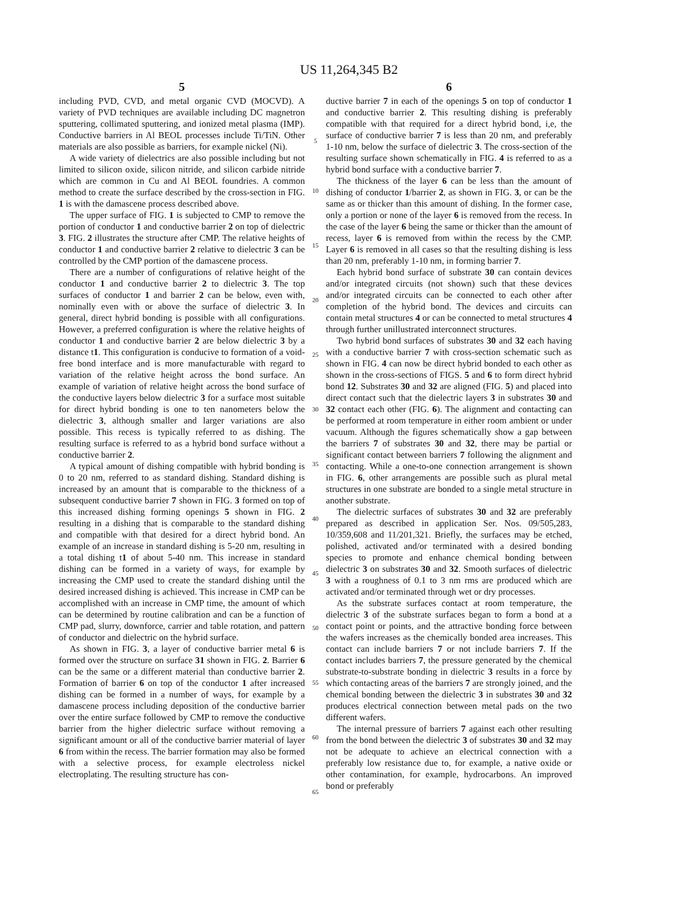US 11,264,345 B2
5
including PVD, CVD, and metal organic CVD (MOCVD). A variety of PVD techniques are available including DC magnetron sputtering, collimated sputtering, and ionized metal plasma (IMP). Conductive barriers in Al BEOL processes include Ti/TiN. Other materials are also possible as barriers, for example nickel (Ni).
A wide variety of dielectrics are also possible including but not limited to silicon oxide, silicon nitride, and silicon carbide nitride which are common in Cu and Al BEOL foundries. A common method to create the surface described by the cross-section in FIG. 1 is with the damascene process described above.
The upper surface of FIG. 1 is subjected to CMP to remove the portion of conductor 1 and conductive barrier 2 on top of dielectric 3. FIG. 2 illustrates the structure after CMP. The relative heights of conductor 1 and conductive barrier 2 relative to dielectric 3 can be controlled by the CMP portion of the damascene process.
There are a number of configurations of relative height of the conductor 1 and conductive barrier 2 to dielectric 3. The top surfaces of conductor 1 and barrier 2 can be below, even with, nominally even with or above the surface of dielectric 3. In general, direct hybrid bonding is possible with all configurations. However, a preferred configuration is where the relative heights of conductor 1 and conductive barrier 2 are below dielectric 3 by a distance t1. This configuration is conducive to formation of a void-free bond interface and is more manufacturable with regard to variation of the relative height across the bond surface. An example of variation of relative height across the bond surface of the conductive layers below dielectric 3 for a surface most suitable for direct hybrid bonding is one to ten nanometers below the dielectric 3, although smaller and larger variations are also possible. This recess is typically referred to as dishing. The resulting surface is referred to as a hybrid bond surface without a conductive barrier 2.
A typical amount of dishing compatible with hybrid bonding is 0 to 20 nm, referred to as standard dishing. Standard dishing is increased by an amount that is comparable to the thickness of a subsequent conductive barrier 7 shown in FIG. 3 formed on top of this increased dishing forming openings 5 shown in FIG. 2 resulting in a dishing that is comparable to the standard dishing and compatible with that desired for a direct hybrid bond. An example of an increase in standard dishing is 5-20 nm, resulting in a total dishing t1 of about 5-40 nm. This increase in standard dishing can be formed in a variety of ways, for example by increasing the CMP used to create the standard dishing until the desired increased dishing is achieved. This increase in CMP can be accomplished with an increase in CMP time, the amount of which can be determined by routine calibration and can be a function of CMP pad, slurry, downforce, carrier and table rotation, and pattern of conductor and dielectric on the hybrid surface.
As shown in FIG. 3, a layer of conductive barrier metal 6 is formed over the structure on surface 31 shown in FIG. 2. Barrier 6 can be the same or a different material than conductive barrier 2. Formation of barrier 6 on top of the conductor 1 after increased dishing can be formed in a number of ways, for example by a damascene process including deposition of the conductive barrier over the entire surface followed by CMP to remove the conductive barrier from the higher dielectric surface without removing a significant amount or all of the conductive barrier material of layer 6 from within the recess. The barrier formation may also be formed with a selective process, for example electroless nickel electroplating. The resulting structure has con-
5
10
15
20
25
30
35
40
45
50
55
60
65
6
ductive barrier 7 in each of the openings 5 on top of conductor 1 and conductive barrier 2. This resulting dishing is preferably compatible with that required for a direct hybrid bond, i,e, the surface of conductive barrier 7 is less than 20 nm, and preferably 1-10 nm, below the surface of dielectric 3. The cross-section of the resulting surface shown schematically in FIG. 4 is referred to as a hybrid bond surface with a conductive barrier 7.
The thickness of the layer 6 can be less than the amount of dishing of conductor 1/barrier 2, as shown in FIG. 3, or can be the same as or thicker than this amount of dishing. In the former case, only a portion or none of the layer 6 is removed from the recess. In the case of the layer 6 being the same or thicker than the amount of recess, layer 6 is removed from within the recess by the CMP. Layer 6 is removed in all cases so that the resulting dishing is less than 20 nm, preferably 1-10 nm, in forming barrier 7.
Each hybrid bond surface of substrate 30 can contain devices and/or integrated circuits (not shown) such that these devices and/or integrated circuits can be connected to each other after completion of the hybrid bond. The devices and circuits can contain metal structures 4 or can be connected to metal structures 4 through further unillustrated interconnect structures.
Two hybrid bond surfaces of substrates 30 and 32 each having with a conductive barrier 7 with cross-section schematic such as shown in FIG. 4 can now be direct hybrid bonded to each other as shown in the cross-sections of FIGS. 5 and 6 to form direct hybrid bond 12. Substrates 30 and 32 are aligned (FIG. 5) and placed into direct contact such that the dielectric layers 3 in substrates 30 and 32 contact each other (FIG. 6). The alignment and contacting can be performed at room temperature in either room ambient or under vacuum. Although the figures schematically show a gap between the barriers 7 of substrates 30 and 32, there may be partial or significant contact between barriers 7 following the alignment and contacting. While a one-to-one connection arrangement is shown in FIG. 6, other arrangements are possible such as plural metal structures in one substrate are bonded to a single metal structure in another substrate.
The dielectric surfaces of substrates 30 and 32 are preferably prepared as described in application Ser. Nos. 09/505,283, 10/359,608 and 11/201,321. Briefly, the surfaces may be etched, polished, activated and/or terminated with a desired bonding species to promote and enhance chemical bonding between dielectric 3 on substrates 30 and 32. Smooth surfaces of dielectric 3 with a roughness of 0.1 to 3 nm rms are produced which are activated and/or terminated through wet or dry processes.
As the substrate surfaces contact at room temperature, the dielectric 3 of the substrate surfaces began to form a bond at a contact point or points, and the attractive bonding force between the wafers increases as the chemically bonded area increases. This contact can include barriers 7 or not include barriers 7. If the contact includes barriers 7, the pressure generated by the chemical substrate-to-substrate bonding in dielectric 3 results in a force by which contacting areas of the barriers 7 are strongly joined, and the chemical bonding between the dielectric 3 in substrates 30 and 32 produces electrical connection between metal pads on the two different wafers.
The internal pressure of barriers 7 against each other resulting from the bond between the dielectric 3 of substrates 30 and 32 may not be adequate to achieve an electrical connection with a preferably low resistance due to, for example, a native oxide or other contamination, for example, hydrocarbons. An improved bond or preferably